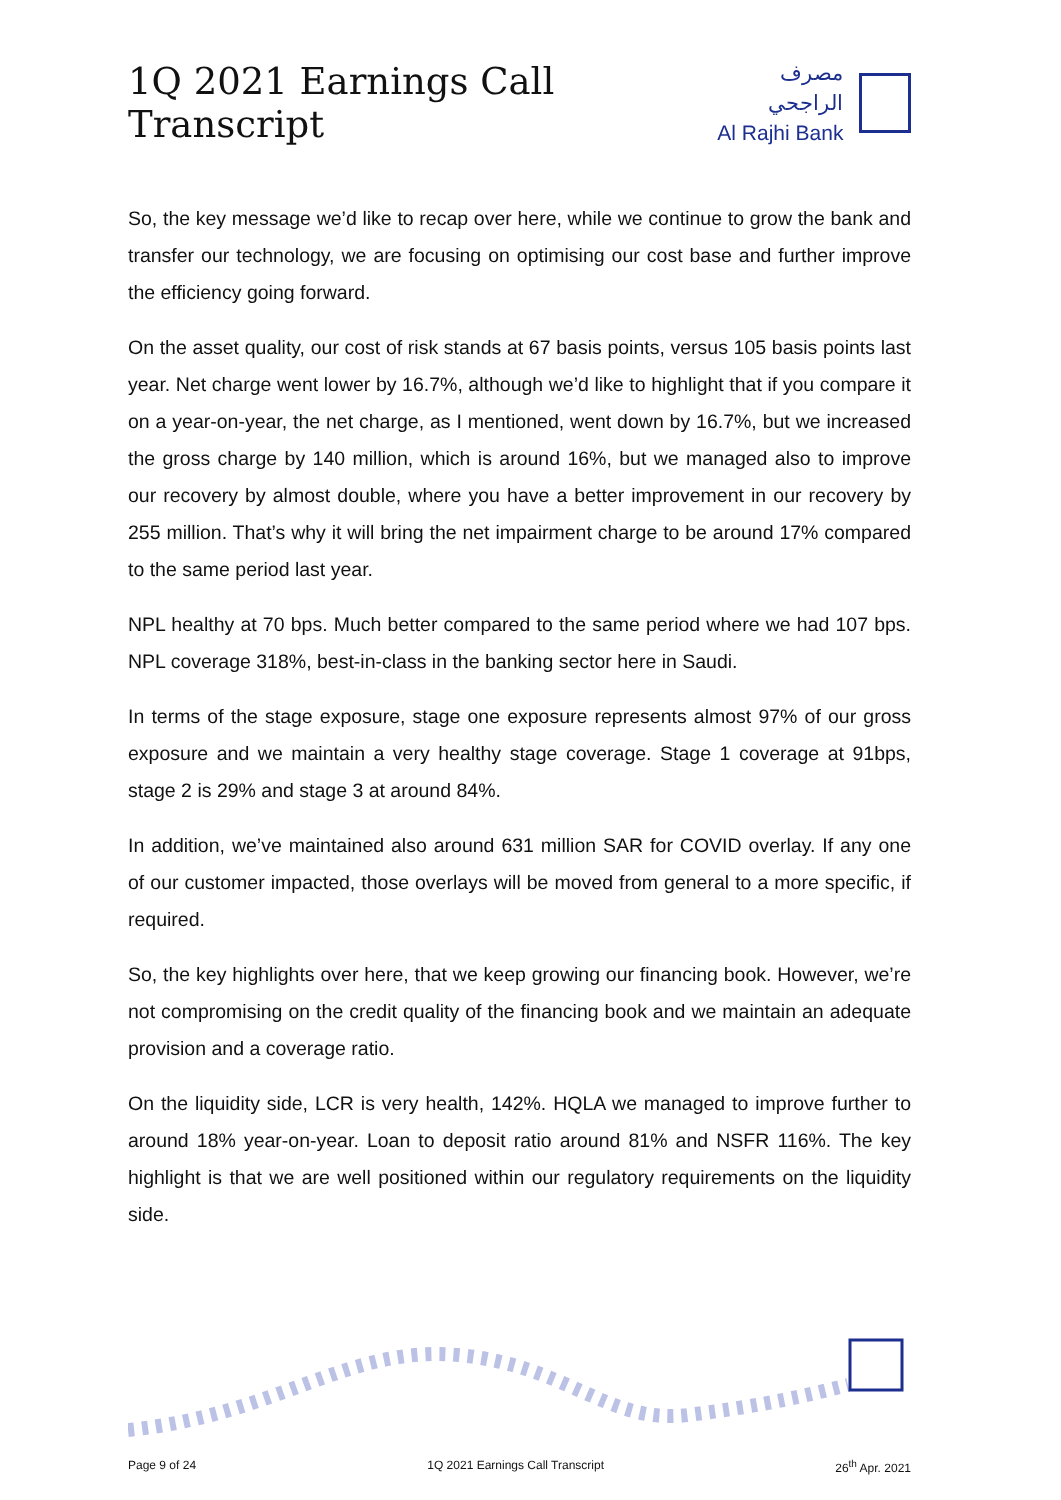1Q 2021 Earnings Call Transcript
مصرف الراجحي
Al Rajhi Bank
So, the key message we’d like to recap over here, while we continue to grow the bank and transfer our technology, we are focusing on optimising our cost base and further improve the efficiency going forward.
On the asset quality, our cost of risk stands at 67 basis points, versus 105 basis points last year. Net charge went lower by 16.7%, although we’d like to highlight that if you compare it on a year-on-year, the net charge, as I mentioned, went down by 16.7%, but we increased the gross charge by 140 million, which is around 16%, but we managed also to improve our recovery by almost double, where you have a better improvement in our recovery by 255 million. That’s why it will bring the net impairment charge to be around 17% compared to the same period last year.
NPL healthy at 70 bps. Much better compared to the same period where we had 107 bps. NPL coverage 318%, best-in-class in the banking sector here in Saudi.
In terms of the stage exposure, stage one exposure represents almost 97% of our gross exposure and we maintain a very healthy stage coverage. Stage 1 coverage at 91bps, stage 2 is 29% and stage 3 at around 84%.
In addition, we’ve maintained also around 631 million SAR for COVID overlay. If any one of our customer impacted, those overlays will be moved from general to a more specific, if required.
So, the key highlights over here, that we keep growing our financing book. However, we’re not compromising on the credit quality of the financing book and we maintain an adequate provision and a coverage ratio.
On the liquidity side, LCR is very health, 142%. HQLA we managed to improve further to around 18% year-on-year. Loan to deposit ratio around 81% and NSFR 116%. The key highlight is that we are well positioned within our regulatory requirements on the liquidity side.
Page 9 of 24 1Q 2021 Earnings Call Transcript 26<sup>th</sup> Apr. 2021